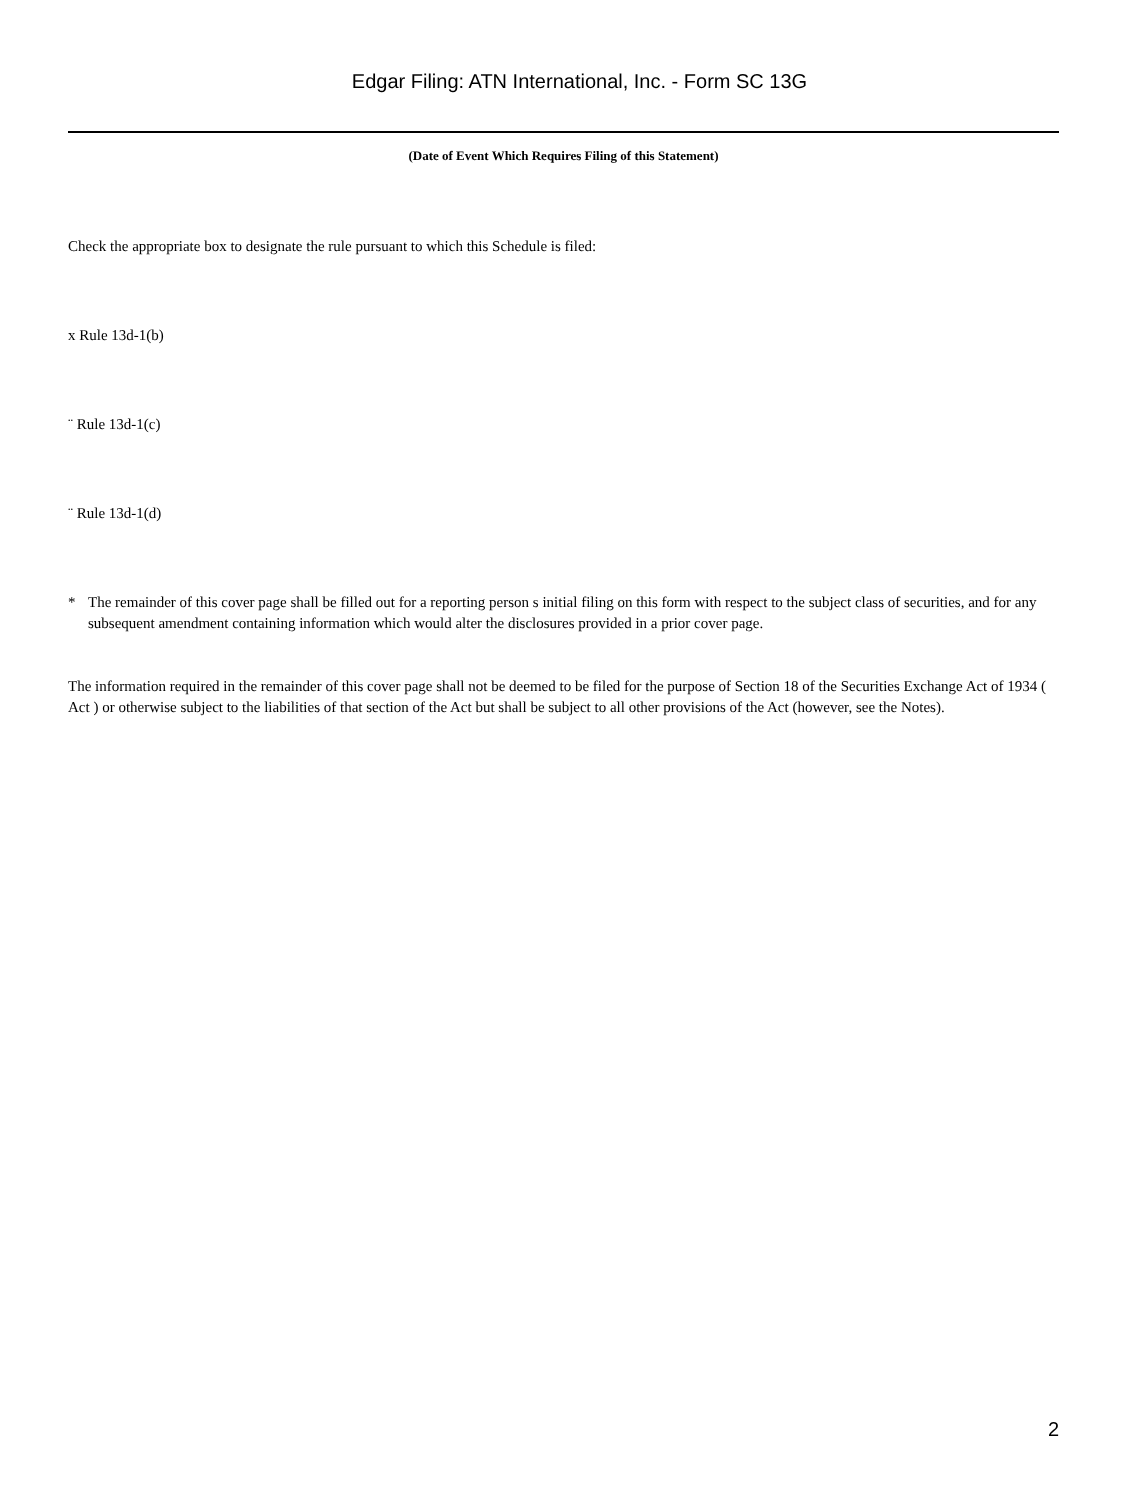Edgar Filing: ATN International, Inc. - Form SC 13G
(Date of Event Which Requires Filing of this Statement)
Check the appropriate box to designate the rule pursuant to which this Schedule is filed:
x Rule 13d-1(b)
¨ Rule 13d-1(c)
¨ Rule 13d-1(d)
* The remainder of this cover page shall be filled out for a reporting person s initial filing on this form with respect to the subject class of securities, and for any subsequent amendment containing information which would alter the disclosures provided in a prior cover page.
The information required in the remainder of this cover page shall not be deemed to be filed for the purpose of Section 18 of the Securities Exchange Act of 1934 ( Act ) or otherwise subject to the liabilities of that section of the Act but shall be subject to all other provisions of the Act (however, see the Notes).
2